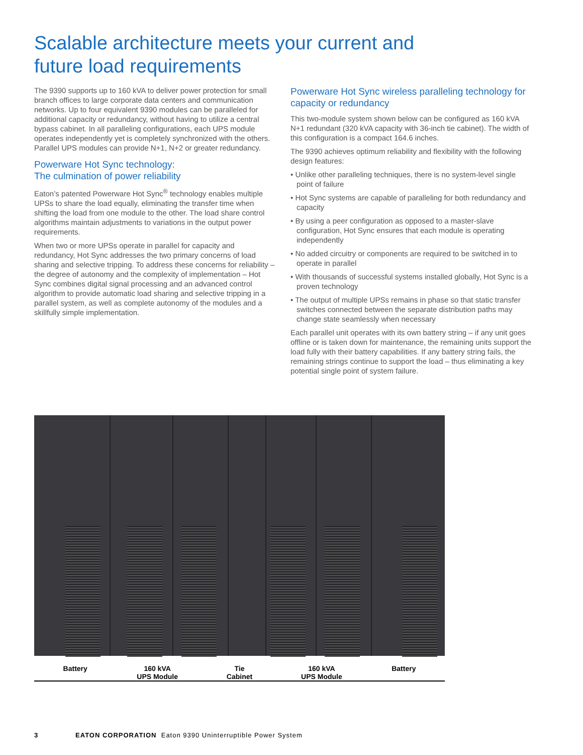Scalable architecture meets your current and future load requirements
The 9390 supports up to 160 kVA to deliver power protection for small branch offices to large corporate data centers and communication networks. Up to four equivalent 9390 modules can be paralleled for additional capacity or redundancy, without having to utilize a central bypass cabinet. In all paralleling configurations, each UPS module operates independently yet is completely synchronized with the others. Parallel UPS modules can provide N+1, N+2 or greater redundancy.
Powerware Hot Sync technology:
The culmination of power reliability
Eaton’s patented Powerware Hot Sync<sup>®</sup> technology enables multiple UPSs to share the load equally, eliminating the transfer time when shifting the load from one module to the other. The load share control algorithms maintain adjustments to variations in the output power requirements.
When two or more UPSs operate in parallel for capacity and redundancy, Hot Sync addresses the two primary concerns of load sharing and selective tripping. To address these concerns for reliability – the degree of autonomy and the complexity of implementation – Hot Sync combines digital signal processing and an advanced control algorithm to provide automatic load sharing and selective tripping in a parallel system, as well as complete autonomy of the modules and a skillfully simple implementation.
Powerware Hot Sync wireless paralleling technology for capacity or redundancy
This two-module system shown below can be configured as 160 kVA N+1 redundant (320 kVA capacity with 36-inch tie cabinet). The width of this configuration is a compact 164.6 inches.
The 9390 achieves optimum reliability and flexibility with the following design features:
• Unlike other paralleling techniques, there is no system-level single point of failure
• Hot Sync systems are capable of paralleling for both redundancy and capacity
• By using a peer configuration as opposed to a master-slave configuration, Hot Sync ensures that each module is operating independently
• No added circuitry or components are required to be switched in to operate in parallel
• With thousands of successful systems installed globally, Hot Sync is a proven technology
• The output of multiple UPSs remains in phase so that static transfer switches connected between the separate distribution paths may change state seamlessly when necessary
Each parallel unit operates with its own battery string – if any unit goes offline or is taken down for maintenance, the remaining units support the load fully with their battery capabilities. If any battery string fails, the remaining strings continue to support the load – thus eliminating a key potential single point of system failure.
Battery 160 kVA
UPS Module
Tie
Cabinet
160 kVA
UPS Module
Battery
3 EATON CORPORATION Eaton 9390 Uninterruptible Power System